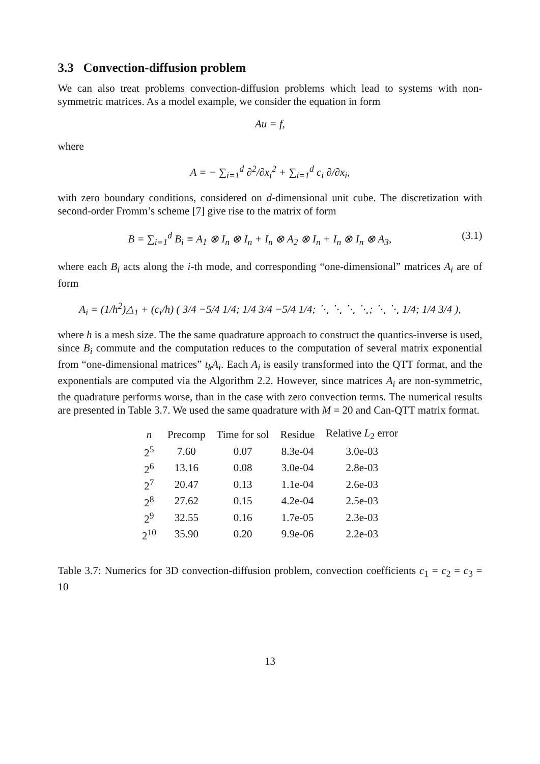3.3 Convection-diffusion problem
We can also treat problems convection-diffusion problems which lead to systems with non-symmetric matrices. As a model example, we consider the equation in form
Au = f,
where
A = − ∑<sub>i=1</sub><sup>d</sup> ∂<sup>2</sup>/∂x<sub>i</sub><sup>2</sup> + ∑<sub>i=1</sub><sup>d</sup> c<sub>i</sub> ∂/∂x<sub>i</sub>,
with zero boundary conditions, considered on d-dimensional unit cube. The discretization with second-order Fromm’s scheme [7] give rise to the matrix of form
B = ∑<sub>i=1</sub><sup>d</sup> B<sub>i</sub> ≡ A<sub>1</sub> ⊗ I<sub>n</sub> ⊗ I<sub>n</sub> + I<sub>n</sub> ⊗ A<sub>2</sub> ⊗ I<sub>n</sub> + I<sub>n</sub> ⊗ I<sub>n</sub> ⊗ A<sub>3</sub>, (3.1)
where each B<sub>i</sub> acts along the i-th mode, and corresponding “one-dimensional” matrices A<sub>i</sub> are of form
A<sub>i</sub> = (1/h<sup>2</sup>)△<sub>1</sub> + (c<sub>i</sub>/h) ( 3/4 −5/4 1/4; 1/4 3/4 −5/4 1/4; ⋱ ⋱ ⋱ ⋱; ⋱ ⋱ 1/4; 1/4 3/4 ),
where h is a mesh size. The the same quadrature approach to construct the quantics-inverse is used, since B<sub>i</sub> commute and the computation reduces to the computation of several matrix exponential from “one-dimensional matrices” t<sub>k</sub>A<sub>i</sub>. Each A<sub>i</sub> is easily transformed into the QTT format, and the exponentials are computed via the Algorithm 2.2. However, since matrices A<sub>i</sub> are non-symmetric, the quadrature performs worse, than in the case with zero convection terms. The numerical results are presented in Table 3.7. We used the same quadrature with M = 20 and Can-QTT matrix format.
| n | Precomp | Time for sol | Residue | Relative L<sub>2</sub> error |
| --- | --- | --- | --- | --- |
| 2<sup>5</sup> | 7.60 | 0.07 | 8.3e-04 | 3.0e-03 |
| 2<sup>6</sup> | 13.16 | 0.08 | 3.0e-04 | 2.8e-03 |
| 2<sup>7</sup> | 20.47 | 0.13 | 1.1e-04 | 2.6e-03 |
| 2<sup>8</sup> | 27.62 | 0.15 | 4.2e-04 | 2.5e-03 |
| 2<sup>9</sup> | 32.55 | 0.16 | 1.7e-05 | 2.3e-03 |
| 2<sup>10</sup> | 35.90 | 0.20 | 9.9e-06 | 2.2e-03 |
Table 3.7: Numerics for 3D convection-diffusion problem, convection coefficients c<sub>1</sub> = c<sub>2</sub> = c<sub>3</sub> = 10
13